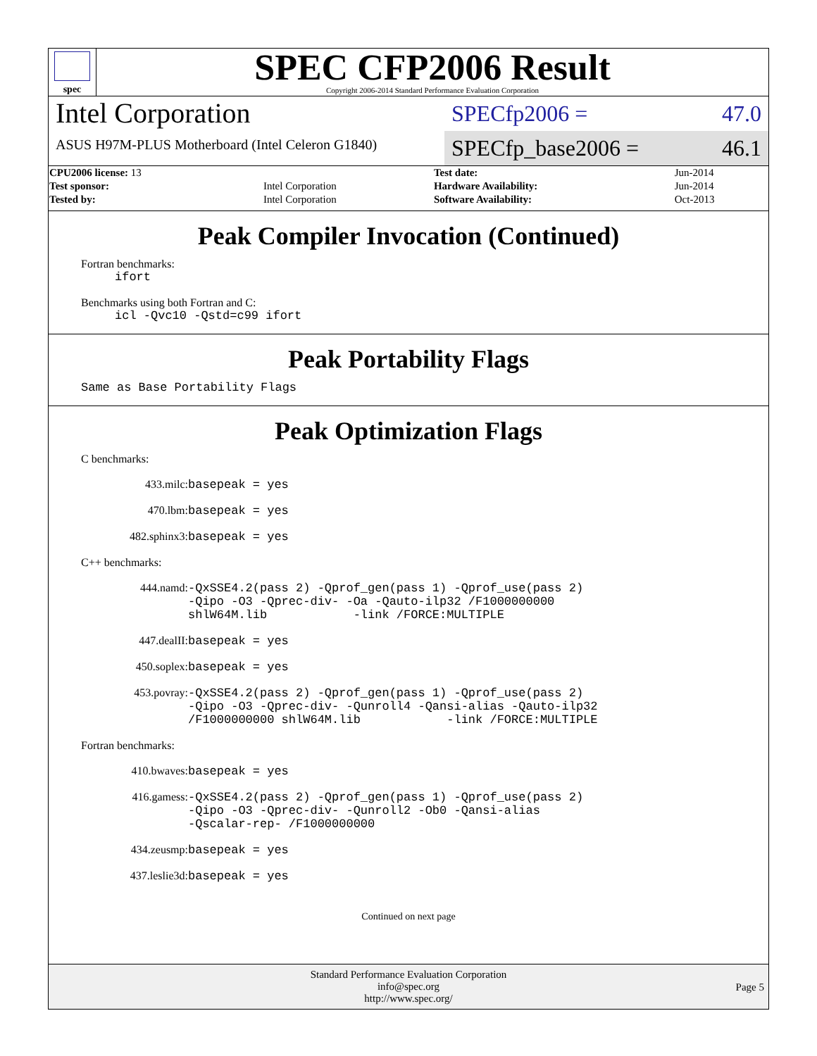spec
SPEC CFP2006 Result
Copyright 2006-2014 Standard Performance Evaluation Corporation
Intel Corporation
ASUS H97M-PLUS Motherboard (Intel Celeron G1840)
SPECfp2006 = 47.0
SPECfp_base2006 = 46.1
| CPU2006 license: 13 | | Test date: | Jun-2014 |
| Test sponsor: | Intel Corporation | Hardware Availability: | Jun-2014 |
| Tested by: | Intel Corporation | Software Availability: | Oct-2013 |
Peak Compiler Invocation (Continued)
Fortran benchmarks:
ifort
Benchmarks using both Fortran and C:
icl -Qvc10 -Qstd=c99 ifort
Peak Portability Flags
Same as Base Portability Flags
Peak Optimization Flags
C benchmarks:
433.milc: basepeak = yes
470.lbm: basepeak = yes
482.sphinx3: basepeak = yes
C++ benchmarks:
444.namd: -QxSSE4.2(pass 2) -Qprof_gen(pass 1) -Qprof_use(pass 2) -Qipo -O3 -Qprec-div- -Oa -Qauto-ilp32 /F1000000000 shlW64M.lib -link /FORCE:MULTIPLE
447.dealII: basepeak = yes
450.soplex: basepeak = yes
453.povray: -QxSSE4.2(pass 2) -Qprof_gen(pass 1) -Qprof_use(pass 2) -Qipo -O3 -Qprec-div- -Qunroll4 -Qansi-alias -Qauto-ilp32 /F1000000000 shlW64M.lib -link /FORCE:MULTIPLE
Fortran benchmarks:
410.bwaves: basepeak = yes
416.gamess: -QxSSE4.2(pass 2) -Qprof_gen(pass 1) -Qprof_use(pass 2) -Qipo -O3 -Qprec-div- -Qunroll2 -Ob0 -Qansi-alias -Qscalar-rep- /F1000000000
434.zeusmp: basepeak = yes
437.leslie3d: basepeak = yes
Continued on next page
Standard Performance Evaluation Corporation
info@spec.org
http://www.spec.org/
Page 5